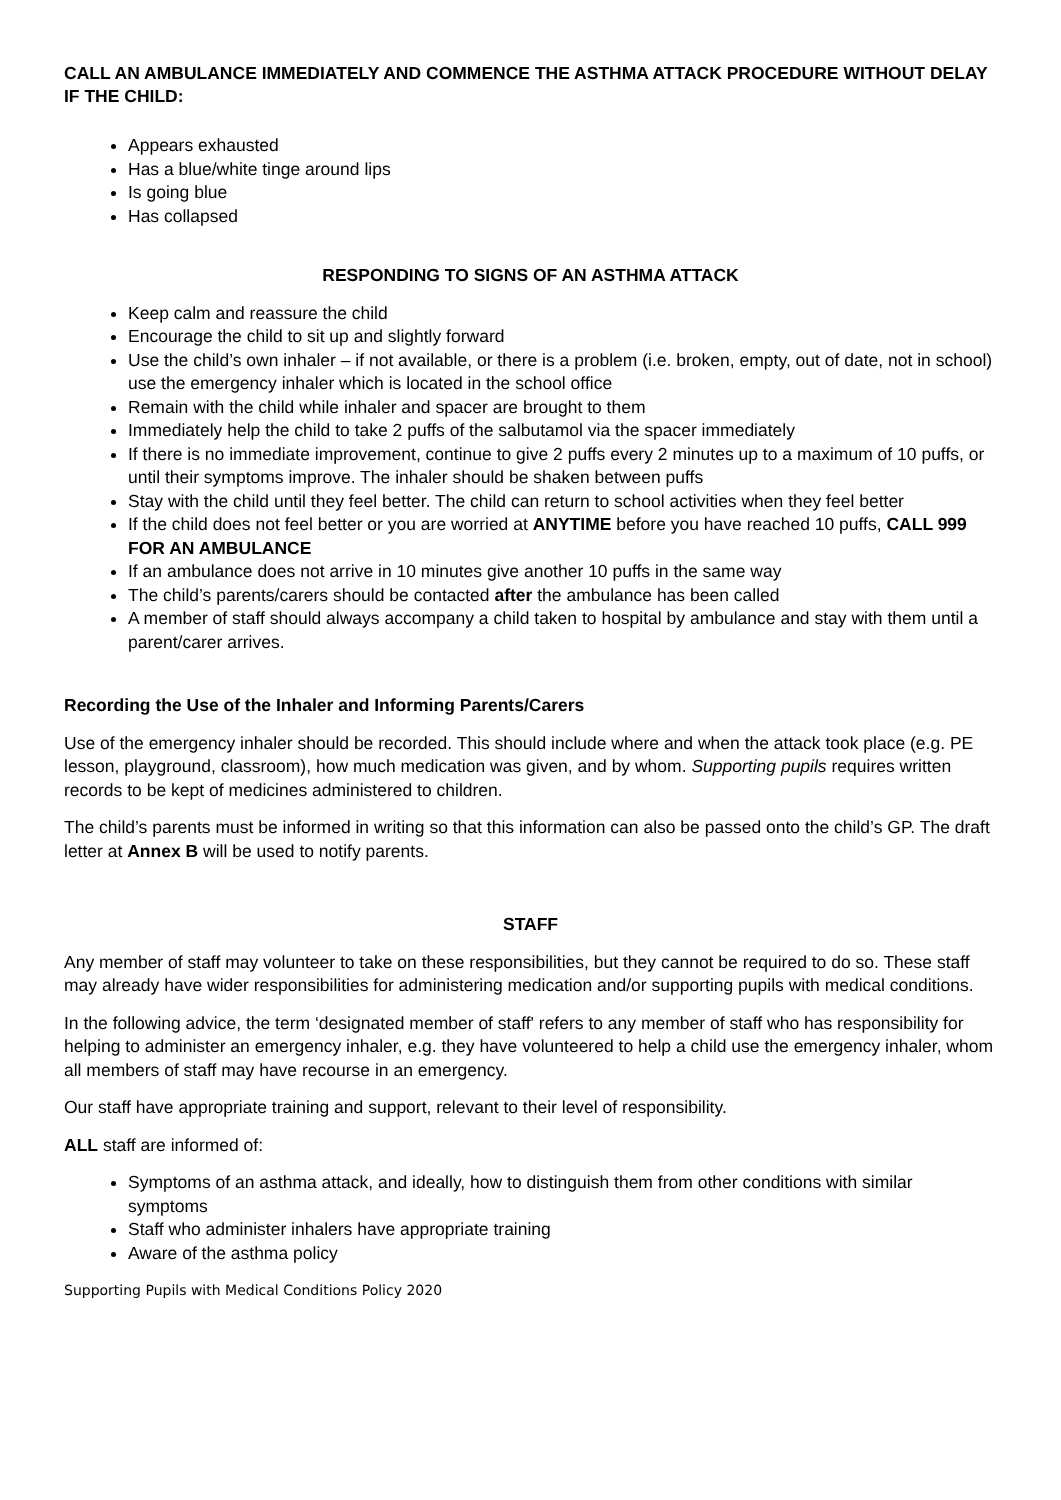CALL AN AMBULANCE IMMEDIATELY AND COMMENCE THE ASTHMA ATTACK PROCEDURE WITHOUT DELAY IF THE CHILD:
Appears exhausted
Has a blue/white tinge around lips
Is going blue
Has collapsed
RESPONDING TO SIGNS OF AN ASTHMA ATTACK
Keep calm and reassure the child
Encourage the child to sit up and slightly forward
Use the child’s own inhaler – if not available, or there is a problem (i.e. broken, empty, out of date, not in school) use the emergency inhaler which is located in the school office
Remain with the child while inhaler and spacer are brought to them
Immediately help the child to take 2 puffs of the salbutamol via the spacer immediately
If there is no immediate improvement, continue to give 2 puffs every 2 minutes up to a maximum of 10 puffs, or until their symptoms improve. The inhaler should be shaken between puffs
Stay with the child until they feel better. The child can return to school activities when they feel better
If the child does not feel better or you are worried at ANYTIME before you have reached 10 puffs, CALL 999 FOR AN AMBULANCE
If an ambulance does not arrive in 10 minutes give another 10 puffs in the same way
The child’s parents/carers should be contacted after the ambulance has been called
A member of staff should always accompany a child taken to hospital by ambulance and stay with them until a parent/carer arrives.
Recording the Use of the Inhaler and Informing Parents/Carers
Use of the emergency inhaler should be recorded. This should include where and when the attack took place (e.g. PE lesson, playground, classroom), how much medication was given, and by whom. Supporting pupils requires written records to be kept of medicines administered to children.
The child’s parents must be informed in writing so that this information can also be passed onto the child’s GP. The draft letter at Annex B will be used to notify parents.
STAFF
Any member of staff may volunteer to take on these responsibilities, but they cannot be required to do so. These staff may already have wider responsibilities for administering medication and/or supporting pupils with medical conditions.
In the following advice, the term ‘designated member of staff' refers to any member of staff who has responsibility for helping to administer an emergency inhaler, e.g. they have volunteered to help a child use the emergency inhaler, whom all members of staff may have recourse in an emergency.
Our staff have appropriate training and support, relevant to their level of responsibility.
ALL staff are informed of:
Symptoms of an asthma attack, and ideally, how to distinguish them from other conditions with similar symptoms
Staff who administer inhalers have appropriate training
Aware of the asthma policy
Supporting Pupils with Medical Conditions Policy 2020